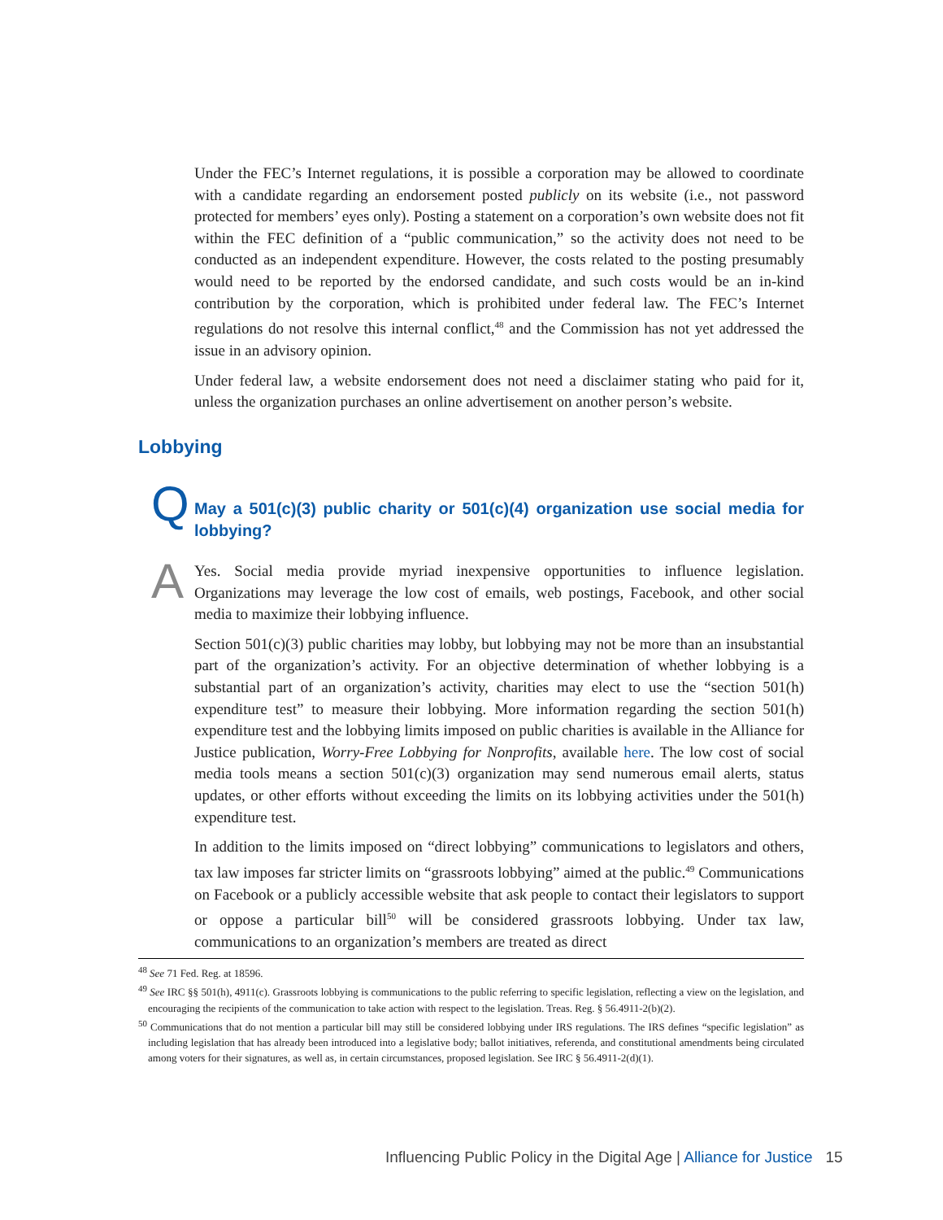Under the FEC’s Internet regulations, it is possible a corporation may be allowed to coordinate with a candidate regarding an endorsement posted publicly on its website (i.e., not password protected for members’ eyes only). Posting a statement on a corporation’s own website does not fit within the FEC definition of a “public communication,” so the activity does not need to be conducted as an independent expenditure. However, the costs related to the posting presumably would need to be reported by the endorsed candidate, and such costs would be an in-kind contribution by the corporation, which is prohibited under federal law. The FEC’s Internet regulations do not resolve this internal conflict,<sup>48</sup> and the Commission has not yet addressed the issue in an advisory opinion.
Under federal law, a website endorsement does not need a disclaimer stating who paid for it, unless the organization purchases an online advertisement on another person’s website.
Lobbying
Q
May a 501(c)(3) public charity or 501(c)(4) organization use social media for lobbying?
A
Yes. Social media provide myriad inexpensive opportunities to influence legislation. Organizations may leverage the low cost of emails, web postings, Facebook, and other social media to maximize their lobbying influence.
Section 501(c)(3) public charities may lobby, but lobbying may not be more than an insubstantial part of the organization’s activity. For an objective determination of whether lobbying is a substantial part of an organization’s activity, charities may elect to use the “section 501(h) expenditure test” to measure their lobbying. More information regarding the section 501(h) expenditure test and the lobbying limits imposed on public charities is available in the Alliance for Justice publication, Worry-Free Lobbying for Nonprofits, available here. The low cost of social media tools means a section 501(c)(3) organization may send numerous email alerts, status updates, or other efforts without exceeding the limits on its lobbying activities under the 501(h) expenditure test.
In addition to the limits imposed on “direct lobbying” communications to legislators and others, tax law imposes far stricter limits on “grassroots lobbying” aimed at the public.<sup>49</sup> Communications on Facebook or a publicly accessible website that ask people to contact their legislators to support or oppose a particular bill<sup>50</sup> will be considered grassroots lobbying. Under tax law, communications to an organization’s members are treated as direct
<sup>48</sup> See 71 Fed. Reg. at 18596.
<sup>49</sup> See IRC §§ 501(h), 4911(c). Grassroots lobbying is communications to the public referring to specific legislation, reflecting a view on the legislation, and encouraging the recipients of the communication to take action with respect to the legislation. Treas. Reg. § 56.4911-2(b)(2).
<sup>50</sup> Communications that do not mention a particular bill may still be considered lobbying under IRS regulations. The IRS defines “specific legislation” as including legislation that has already been introduced into a legislative body; ballot initiatives, referenda, and constitutional amendments being circulated among voters for their signatures, as well as, in certain circumstances, proposed legislation. See IRC § 56.4911-2(d)(1).
Influencing Public Policy in the Digital Age | Alliance for Justice 15